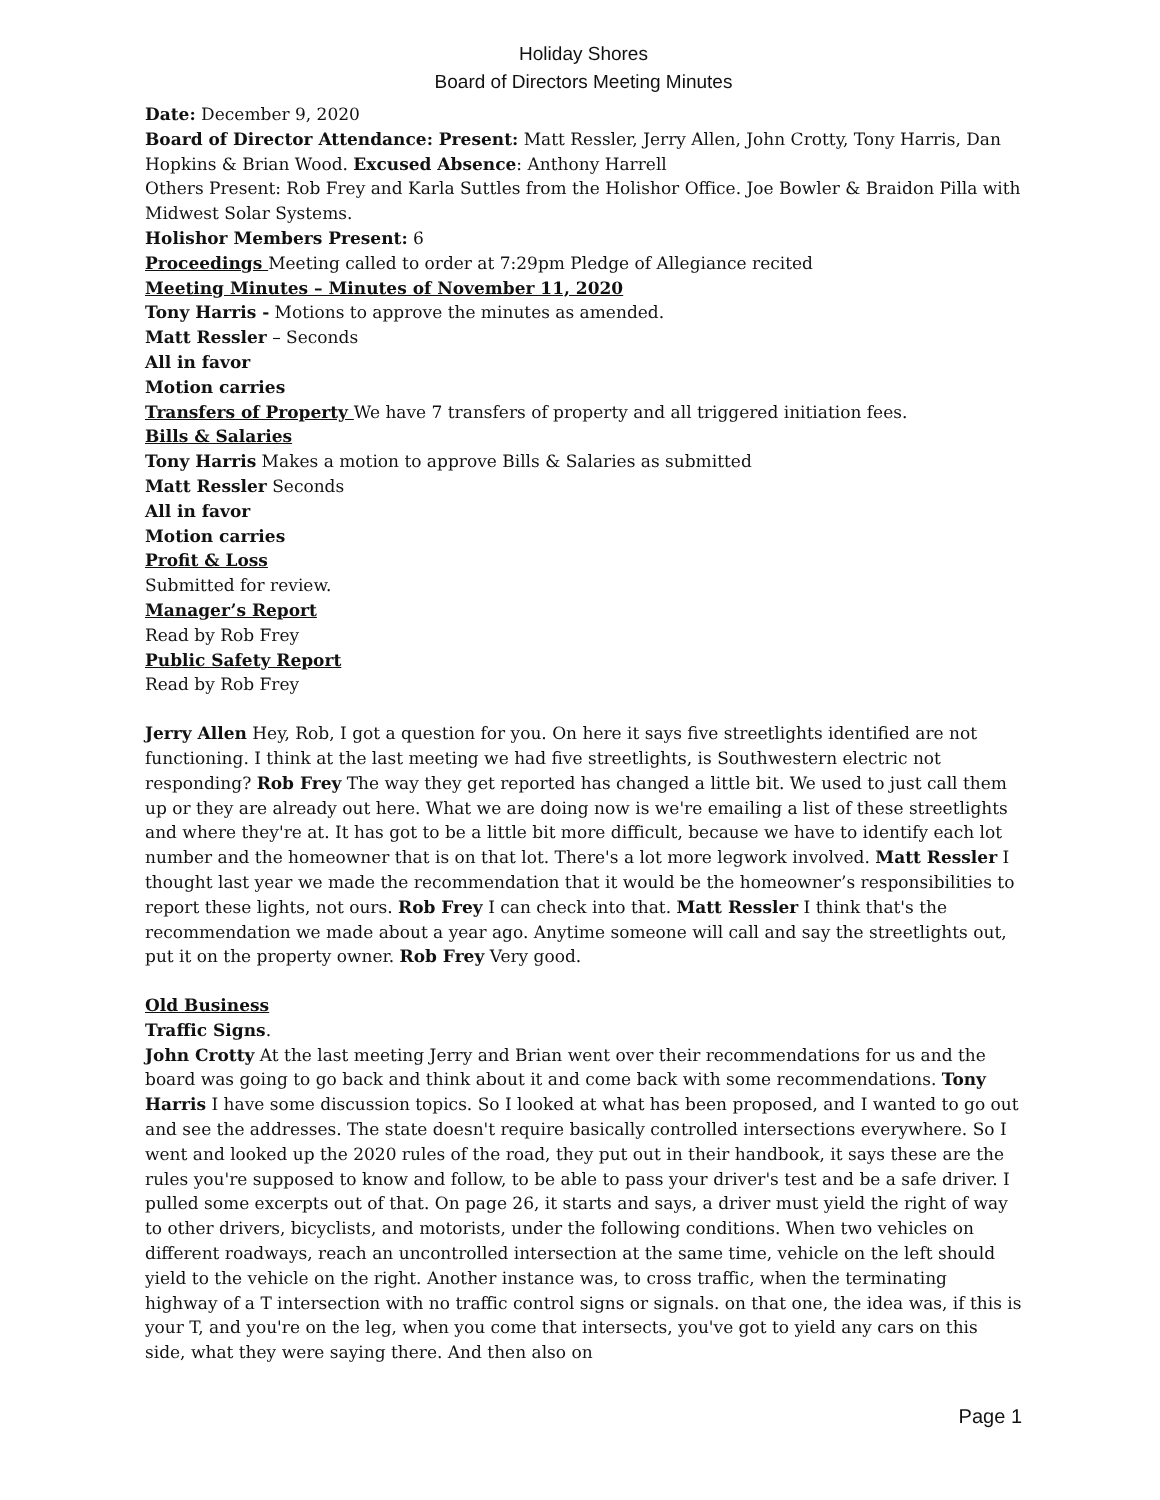Holiday Shores
Board of Directors Meeting Minutes
Date: December 9, 2020
Board of Director Attendance: Present: Matt Ressler, Jerry Allen, John Crotty, Tony Harris, Dan Hopkins & Brian Wood. Excused Absence: Anthony Harrell
Others Present: Rob Frey and Karla Suttles from the Holishor Office. Joe Bowler & Braidon Pilla with Midwest Solar Systems.
Holishor Members Present: 6
Proceedings Meeting called to order at 7:29pm Pledge of Allegiance recited
Meeting Minutes – Minutes of November 11, 2020
Tony Harris - Motions to approve the minutes as amended.
Matt Ressler – Seconds
All in favor
Motion carries
Transfers of Property We have 7 transfers of property and all triggered initiation fees.
Bills & Salaries
Tony Harris Makes a motion to approve Bills & Salaries as submitted
Matt Ressler Seconds
All in favor
Motion carries
Profit & Loss
Submitted for review.
Manager’s Report
Read by Rob Frey
Public Safety Report
Read by Rob Frey
Jerry Allen Hey, Rob, I got a question for you. On here it says five streetlights identified are not functioning. I think at the last meeting we had five streetlights, is Southwestern electric not responding? Rob Frey The way they get reported has changed a little bit. We used to just call them up or they are already out here. What we are doing now is we're emailing a list of these streetlights and where they're at. It has got to be a little bit more difficult, because we have to identify each lot number and the homeowner that is on that lot. There's a lot more legwork involved. Matt Ressler I thought last year we made the recommendation that it would be the homeowner’s responsibilities to report these lights, not ours. Rob Frey I can check into that. Matt Ressler I think that's the recommendation we made about a year ago. Anytime someone will call and say the streetlights out, put it on the property owner. Rob Frey Very good.
Old Business
Traffic Signs.
John Crotty At the last meeting Jerry and Brian went over their recommendations for us and the board was going to go back and think about it and come back with some recommendations. Tony Harris I have some discussion topics. So I looked at what has been proposed, and I wanted to go out and see the addresses. The state doesn't require basically controlled intersections everywhere. So I went and looked up the 2020 rules of the road, they put out in their handbook, it says these are the rules you're supposed to know and follow, to be able to pass your driver's test and be a safe driver. I pulled some excerpts out of that. On page 26, it starts and says, a driver must yield the right of way to other drivers, bicyclists, and motorists, under the following conditions. When two vehicles on different roadways, reach an uncontrolled intersection at the same time, vehicle on the left should yield to the vehicle on the right. Another instance was, to cross traffic, when the terminating highway of a T intersection with no traffic control signs or signals. on that one, the idea was, if this is your T, and you're on the leg, when you come that intersects, you've got to yield any cars on this side, what they were saying there. And then also on
Page 1